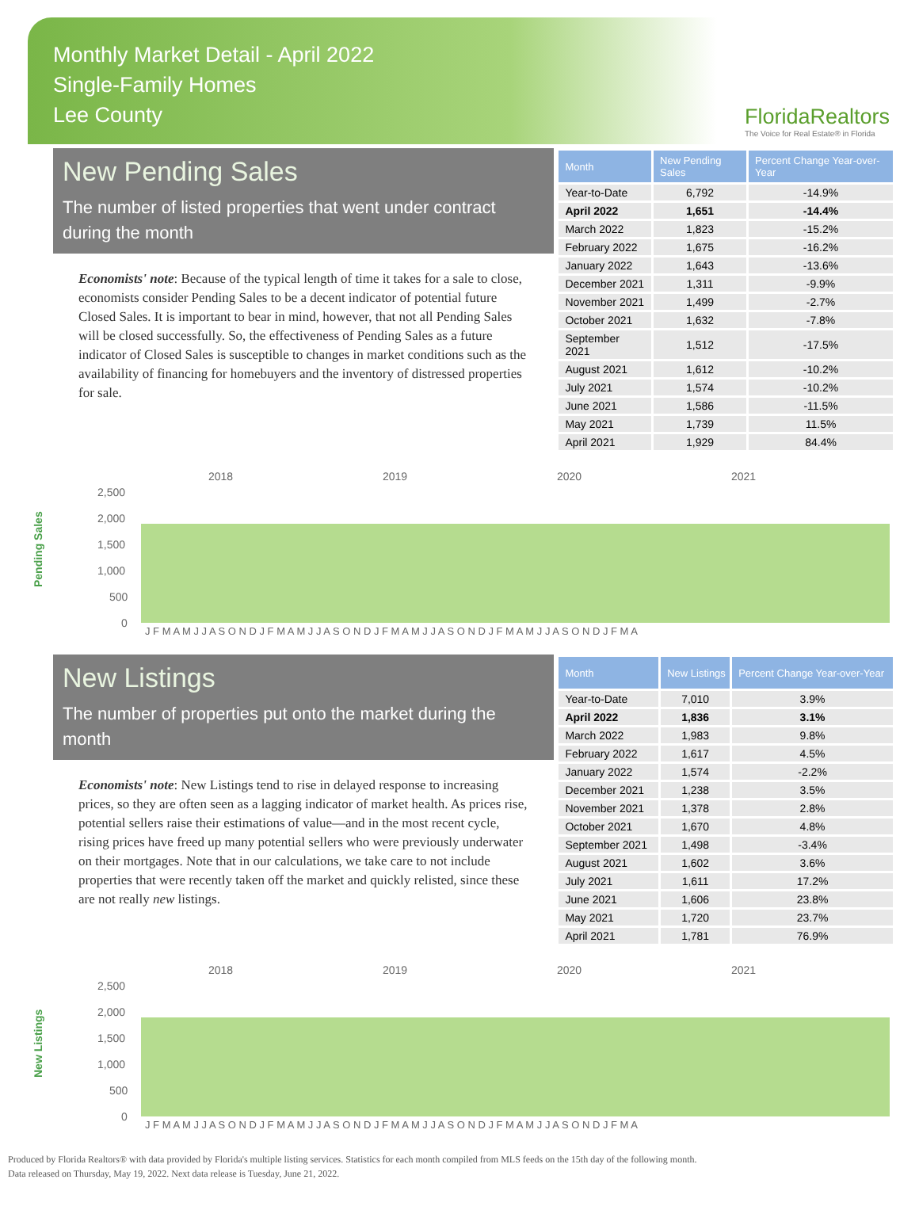Monthly Market Detail - April 2022
Single-Family Homes
Lee County
FloridaRealtors
The Voice for Real Estate® in Florida
New Pending Sales
The number of listed properties that went under contract during the month
Economists' note: Because of the typical length of time it takes for a sale to close, economists consider Pending Sales to be a decent indicator of potential future Closed Sales. It is important to bear in mind, however, that not all Pending Sales will be closed successfully. So, the effectiveness of Pending Sales as a future indicator of Closed Sales is susceptible to changes in market conditions such as the availability of financing for homebuyers and the inventory of distressed properties for sale.
| Month | New Pending Sales | Percent Change Year-over-Year |
| --- | --- | --- |
| Year-to-Date | 6,792 | -14.9% |
| April 2022 | 1,651 | -14.4% |
| March 2022 | 1,823 | -15.2% |
| February 2022 | 1,675 | -16.2% |
| January 2022 | 1,643 | -13.6% |
| December 2021 | 1,311 | -9.9% |
| November 2021 | 1,499 | -2.7% |
| October 2021 | 1,632 | -7.8% |
| September 2021 | 1,512 | -17.5% |
| August 2021 | 1,612 | -10.2% |
| July 2021 | 1,574 | -10.2% |
| June 2021 | 1,586 | -11.5% |
| May 2021 | 1,739 | 11.5% |
| April 2021 | 1,929 | 84.4% |
Pending Sales
2018
2019
2020
2021
2,500
2,000
1,500
1,000
500
0
J F M A M J J A S O N D J F M A M J J A S O N D J F M A M J J A S O N D J F M A M J J A S O N D J F M A
New Listings
The number of properties put onto the market during the month
Economists' note: New Listings tend to rise in delayed response to increasing prices, so they are often seen as a lagging indicator of market health. As prices rise, potential sellers raise their estimations of value—and in the most recent cycle, rising prices have freed up many potential sellers who were previously underwater on their mortgages. Note that in our calculations, we take care to not include properties that were recently taken off the market and quickly relisted, since these are not really new listings.
| Month | New Listings | Percent Change Year-over-Year |
| --- | --- | --- |
| Year-to-Date | 7,010 | 3.9% |
| April 2022 | 1,836 | 3.1% |
| March 2022 | 1,983 | 9.8% |
| February 2022 | 1,617 | 4.5% |
| January 2022 | 1,574 | -2.2% |
| December 2021 | 1,238 | 3.5% |
| November 2021 | 1,378 | 2.8% |
| October 2021 | 1,670 | 4.8% |
| September 2021 | 1,498 | -3.4% |
| August 2021 | 1,602 | 3.6% |
| July 2021 | 1,611 | 17.2% |
| June 2021 | 1,606 | 23.8% |
| May 2021 | 1,720 | 23.7% |
| April 2021 | 1,781 | 76.9% |
New Listings
2018
2019
2020
2021
2,500
2,000
1,500
1,000
500
0
J F M A M J J A S O N D J F M A M J J A S O N D J F M A M J J A S O N D J F M A M J J A S O N D J F M A
Produced by Florida Realtors® with data provided by Florida's multiple listing services. Statistics for each month compiled from MLS feeds on the 15th day of the following month.
Data released on Thursday, May 19, 2022. Next data release is Tuesday, June 21, 2022.